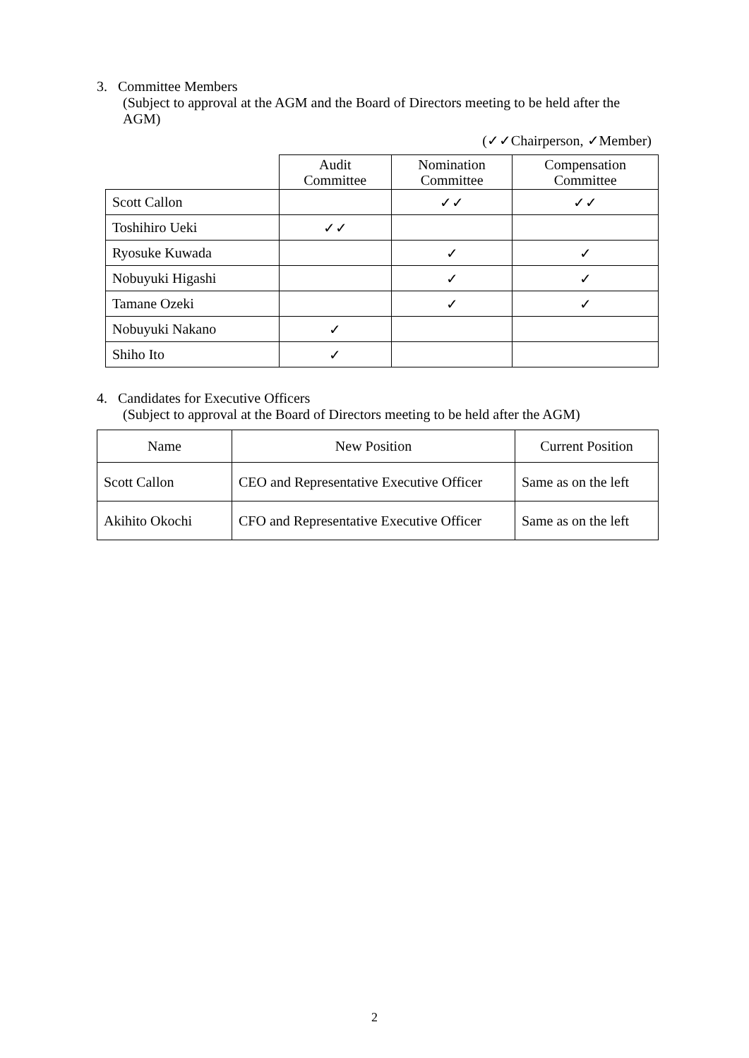3. Committee Members
(Subject to approval at the AGM and the Board of Directors meeting to be held after the AGM)
(✓✓Chairperson, ✓Member)
| | Audit Committee | Nomination Committee | Compensation Committee |
| --- | --- | --- | --- |
| Scott Callon | | ✓✓ | ✓✓ |
| Toshihiro Ueki | ✓✓ | | |
| Ryosuke Kuwada | | ✓ | ✓ |
| Nobuyuki Higashi | | ✓ | ✓ |
| Tamane Ozeki | | ✓ | ✓ |
| Nobuyuki Nakano | ✓ | | |
| Shiho Ito | ✓ | | |
4. Candidates for Executive Officers
(Subject to approval at the Board of Directors meeting to be held after the AGM)
| Name | New Position | Current Position |
| --- | --- | --- |
| Scott Callon | CEO and Representative Executive Officer | Same as on the left |
| Akihito Okochi | CFO and Representative Executive Officer | Same as on the left |
2